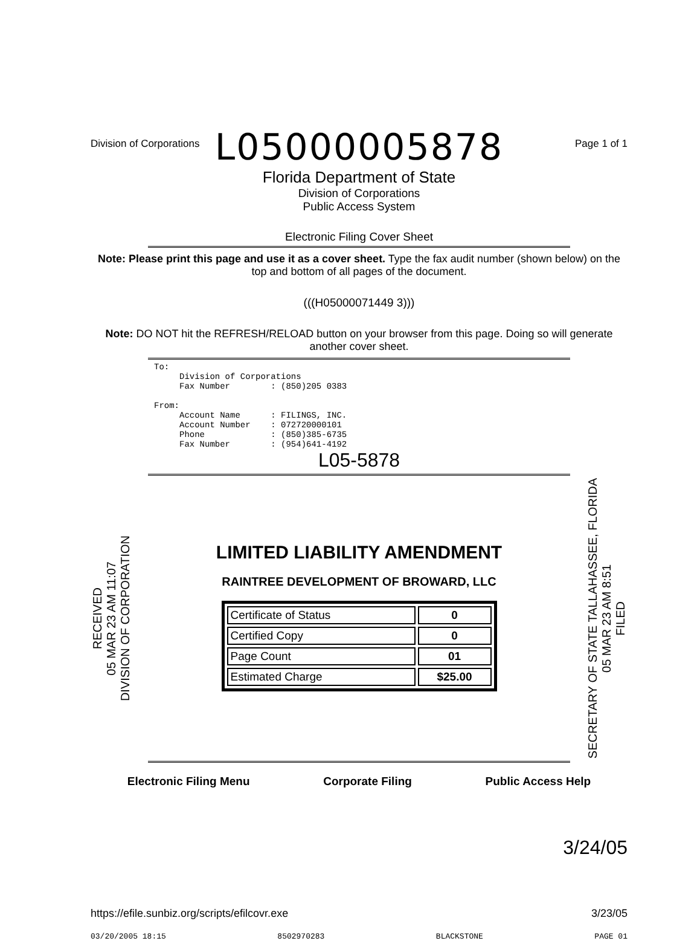Division of Corporations Page 1 of 1
L05000005878
Florida Department of State
Division of Corporations
Public Access System
Electronic Filing Cover Sheet
Note: Please print this page and use it as a cover sheet. Type the fax audit number (shown below) on the top and bottom of all pages of the document.
(((H05000071449 3)))
Note: DO NOT hit the REFRESH/RELOAD button on your browser from this page. Doing so will generate another cover sheet.
To: Division of Corporations Fax Number : (850)205 0383 From: Account Name : FILINGS, INC. Account Number : 072720000101 Phone : (850)385-6735 Fax Number : (954)641-4192
L05-5878
RECEIVED
05 MAR 23 AM 11:07
DIVISION OF CORPORATION
LIMITED LIABILITY AMENDMENT
RAINTREE DEVELOPMENT OF BROWARD, LLC
| Certificate of Status | 0 |
| Certified Copy | 0 |
| Page Count | 01 |
| Estimated Charge | $25.00 |
SECRETARY OF STATE TALLAHASSEE, FLORIDA
05 MAR 23 AM 8:51
FILED
Electronic Filing Menu Corporate Filing Public Access Help
3/24/05
https://efile.sunbiz.org/scripts/efilcovr.exe 3/23/05
03/20/2005 18:15 8502970283 BLACKSTONE PAGE 01